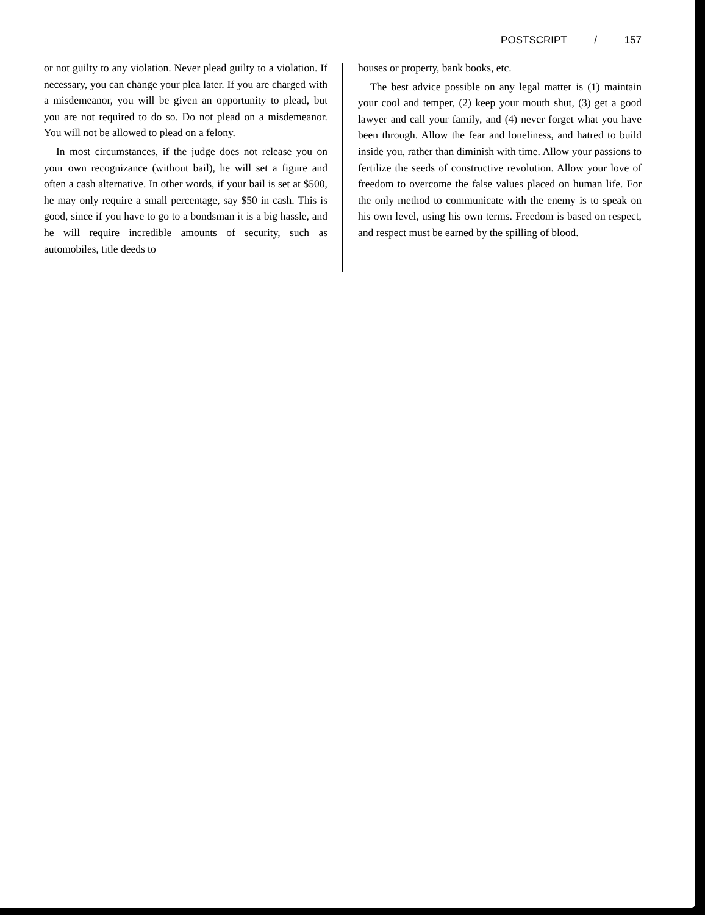POSTSCRIPT / 157
or not guilty to any violation. Never plead guilty to a violation. If necessary, you can change your plea later. If you are charged with a misdemeanor, you will be given an opportunity to plead, but you are not required to do so. Do not plead on a misdemeanor. You will not be allowed to plead on a felony.
In most circumstances, if the judge does not release you on your own recognizance (without bail), he will set a figure and often a cash alternative. In other words, if your bail is set at $500, he may only require a small percentage, say $50 in cash. This is good, since if you have to go to a bondsman it is a big hassle, and he will require incredible amounts of security, such as automobiles, title deeds to
houses or property, bank books, etc.
The best advice possible on any legal matter is (1) maintain your cool and temper, (2) keep your mouth shut, (3) get a good lawyer and call your family, and (4) never forget what you have been through. Allow the fear and loneliness, and hatred to build inside you, rather than diminish with time. Allow your passions to fertilize the seeds of constructive revolution. Allow your love of freedom to overcome the false values placed on human life. For the only method to communicate with the enemy is to speak on his own level, using his own terms. Freedom is based on respect, and respect must be earned by the spilling of blood.